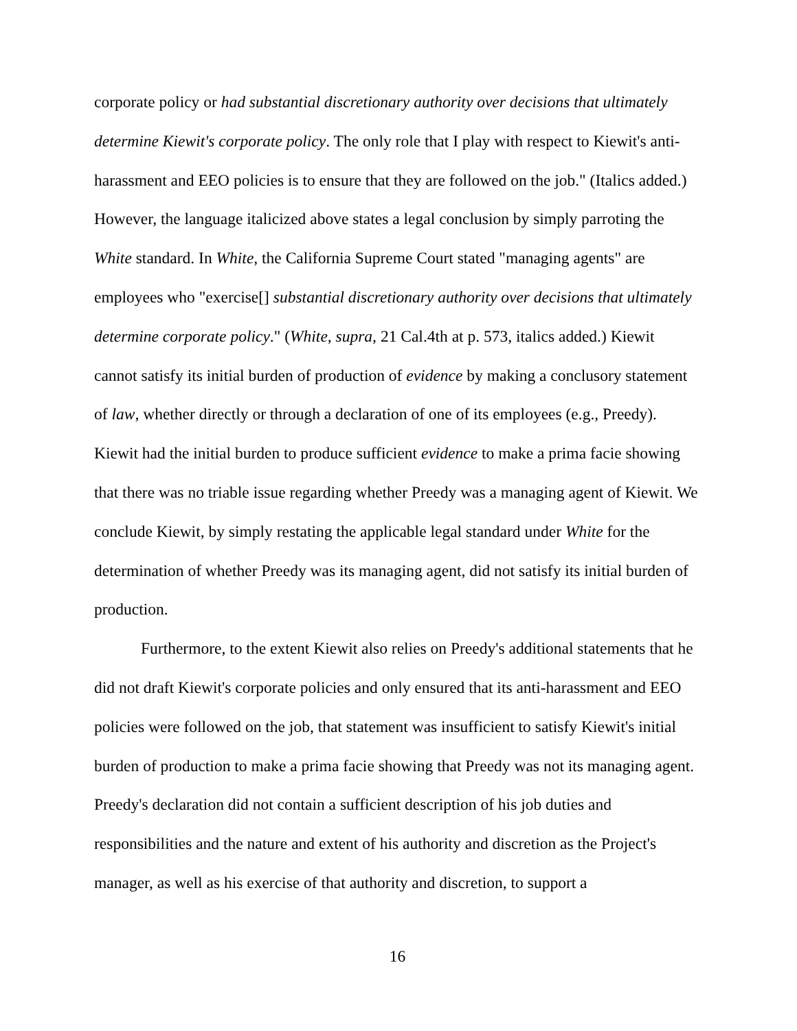corporate policy or had substantial discretionary authority over decisions that ultimately determine Kiewit's corporate policy. The only role that I play with respect to Kiewit's anti-harassment and EEO policies is to ensure that they are followed on the job." (Italics added.) However, the language italicized above states a legal conclusion by simply parroting the White standard. In White, the California Supreme Court stated "managing agents" are employees who "exercise[] substantial discretionary authority over decisions that ultimately determine corporate policy." (White, supra, 21 Cal.4th at p. 573, italics added.) Kiewit cannot satisfy its initial burden of production of evidence by making a conclusory statement of law, whether directly or through a declaration of one of its employees (e.g., Preedy). Kiewit had the initial burden to produce sufficient evidence to make a prima facie showing that there was no triable issue regarding whether Preedy was a managing agent of Kiewit. We conclude Kiewit, by simply restating the applicable legal standard under White for the determination of whether Preedy was its managing agent, did not satisfy its initial burden of production.
Furthermore, to the extent Kiewit also relies on Preedy's additional statements that he did not draft Kiewit's corporate policies and only ensured that its anti-harassment and EEO policies were followed on the job, that statement was insufficient to satisfy Kiewit's initial burden of production to make a prima facie showing that Preedy was not its managing agent. Preedy's declaration did not contain a sufficient description of his job duties and responsibilities and the nature and extent of his authority and discretion as the Project's manager, as well as his exercise of that authority and discretion, to support a
16